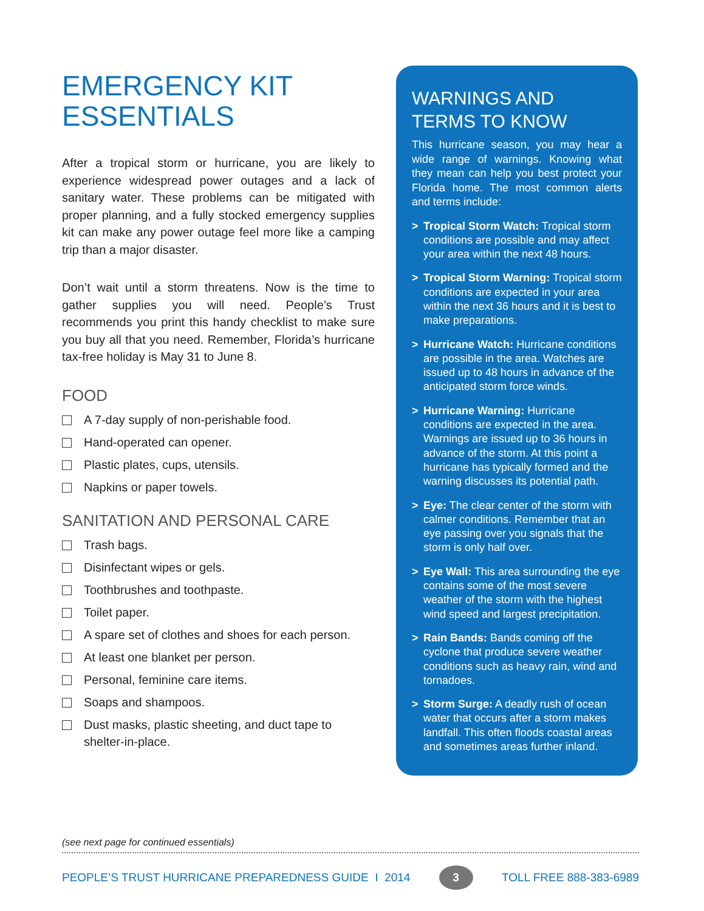EMERGENCY KIT
ESSENTIALS
After a tropical storm or hurricane, you are likely to experience widespread power outages and a lack of sanitary water. These problems can be mitigated with proper planning, and a fully stocked emergency supplies kit can make any power outage feel more like a camping trip than a major disaster.
Don’t wait until a storm threatens. Now is the time to gather supplies you will need. People’s Trust recommends you print this handy checklist to make sure you buy all that you need. Remember, Florida’s hurricane tax-free holiday is May 31 to June 8.
FOOD
A 7-day supply of non-perishable food.
Hand-operated can opener.
Plastic plates, cups, utensils.
Napkins or paper towels.
SANITATION AND PERSONAL CARE
Trash bags.
Disinfectant wipes or gels.
Toothbrushes and toothpaste.
Toilet paper.
A spare set of clothes and shoes for each person.
At least one blanket per person.
Personal, feminine care items.
Soaps and shampoos.
Dust masks, plastic sheeting, and duct tape to shelter-in-place.
WARNINGS AND
TERMS TO KNOW
This hurricane season, you may hear a wide range of warnings. Knowing what they mean can help you best protect your Florida home. The most common alerts and terms include:
> Tropical Storm Watch: Tropical storm conditions are possible and may affect your area within the next 48 hours.
> Tropical Storm Warning: Tropical storm conditions are expected in your area within the next 36 hours and it is best to make preparations.
> Hurricane Watch: Hurricane conditions are possible in the area. Watches are issued up to 48 hours in advance of the anticipated storm force winds.
> Hurricane Warning: Hurricane conditions are expected in the area. Warnings are issued up to 36 hours in advance of the storm. At this point a hurricane has typically formed and the warning discusses its potential path.
> Eye: The clear center of the storm with calmer conditions. Remember that an eye passing over you signals that the storm is only half over.
> Eye Wall: This area surrounding the eye contains some of the most severe weather of the storm with the highest wind speed and largest precipitation.
> Rain Bands: Bands coming off the cyclone that produce severe weather conditions such as heavy rain, wind and tornadoes.
> Storm Surge: A deadly rush of ocean water that occurs after a storm makes landfall. This often floods coastal areas and sometimes areas further inland.
(see next page for continued essentials)
PEOPLE’S TRUST HURRICANE PREPAREDNESS GUIDE I 2014 3 TOLL FREE 888-383-6989